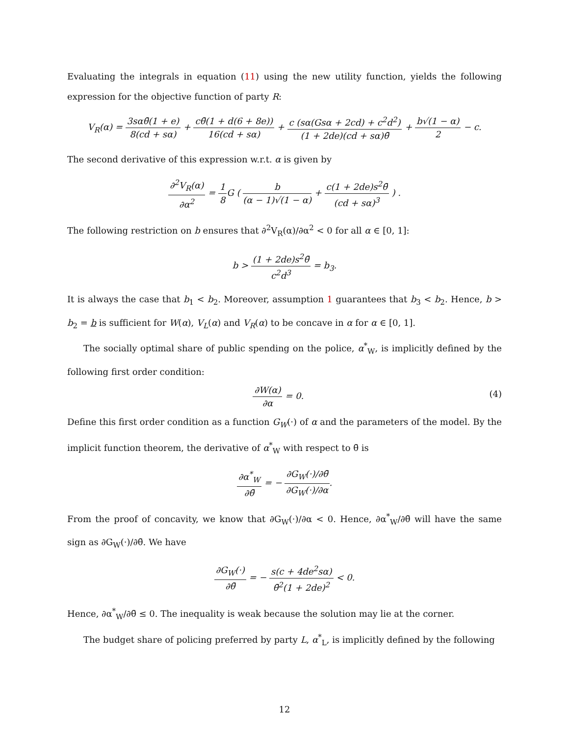Evaluating the integrals in equation (11) using the new utility function, yields the following expression for the objective function of party R:
V<sub>R</sub>(α) = 3sαθ̄(1 + e) 8(cd + sα) + cθ̄(1 + d(6 + 8e)) 16(cd + sα) + c (sα(Gsα + 2cd) + c<sup>2</sup>d<sup>2</sup>) (1 + 2de)(cd + sα)θ̄ + b√(1 − α) 2 − c.
The second derivative of this expression w.r.t. α is given by
∂<sup>2</sup>V<sub>R</sub>(α) ∂α<sup>2</sup> = 1 8 G ( b (α − 1)√(1 − α) + c(1 + 2de)s<sup>2</sup>θ̄ (cd + sα)<sup>3</sup> ) .
The following restriction on b ensures that ∂<sup>2</sup>V<sub>R</sub>(α)/∂α<sup>2</sup> < 0 for all α ∈ [0, 1]:
b > (1 + 2de)s<sup>2</sup>θ̄ c<sup>2</sup>d<sup>3</sup> = b<sub>3</sub>.
It is always the case that b<sub>1</sub> < b<sub>2</sub>. Moreover, assumption 1 guarantees that b<sub>3</sub> < b<sub>2</sub>. Hence, b > b<sub>2</sub> = b is sufficient for W(α), V<sub>L</sub>(α) and V<sub>R</sub>(α) to be concave in α for α ∈ [0, 1].
The socially optimal share of public spending on the police, α<sup>*</sup><sub>W</sub>, is implicitly defined by the following first order condition:
∂W(α) ∂α = 0. (4)
Define this first order condition as a function G<sub>W</sub>(·) of α and the parameters of the model. By the implicit function theorem, the derivative of α<sup>*</sup><sub>W</sub> with respect to θ̄ is
∂α<sup>*</sup><sub>W</sub> ∂θ̄ = − ∂G<sub>W</sub>(·)/∂θ̄ ∂G<sub>W</sub>(·)/∂α.
From the proof of concavity, we know that ∂G<sub>W</sub>(·)/∂α < 0. Hence, ∂α<sup>*</sup><sub>W</sub>/∂θ̄ will have the same sign as ∂G<sub>W</sub>(·)/∂θ̄. We have
∂G<sub>W</sub>(·) ∂θ̄ = − s(c + 4de<sup>2</sup>sα) θ̄<sup>2</sup>(1 + 2de)<sup>2</sup> < 0.
Hence, ∂α<sup>*</sup><sub>W</sub>/∂θ̄ ≤ 0. The inequality is weak because the solution may lie at the corner.
The budget share of policing preferred by party L, α<sup>*</sup><sub>L</sub>, is implicitly defined by the following
12